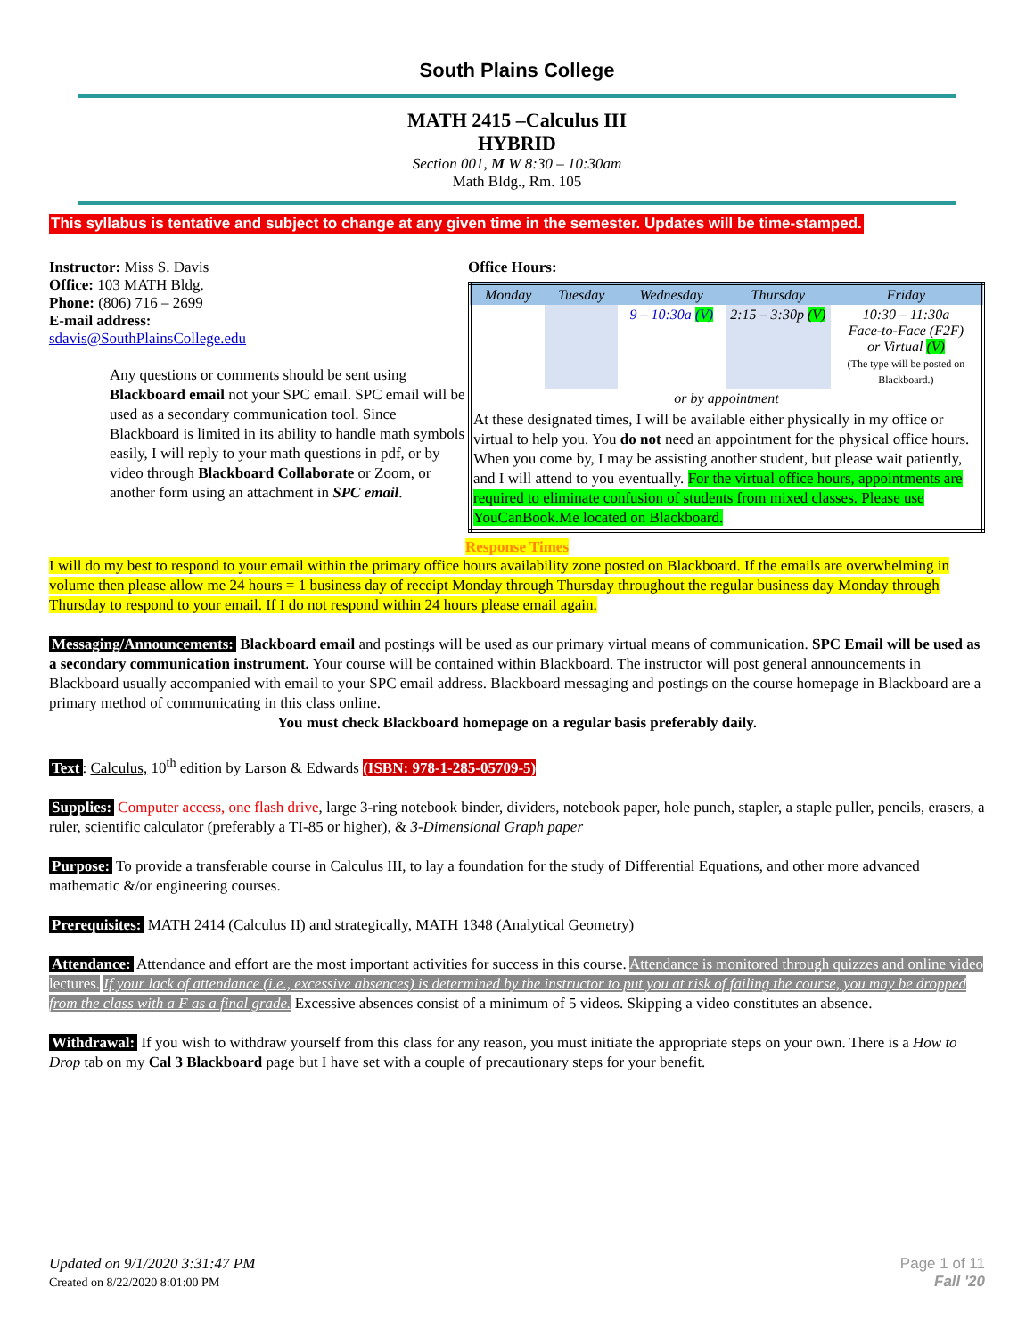South Plains College
MATH 2415 –Calculus III
HYBRID
Section 001, M W 8:30 – 10:30am
Math Bldg., Rm. 105
This syllabus is tentative and subject to change at any given time in the semester. Updates will be time-stamped.
Instructor: Miss S. Davis
Office: 103 MATH Bldg.
Phone: (806) 716 – 2699
E-mail address:
sdavis@SouthPlainsCollege.edu
Any questions or comments should be sent using Blackboard email not your SPC email. SPC email will be used as a secondary communication tool. Since Blackboard is limited in its ability to handle math symbols easily, I will reply to your math questions in pdf, or by video through Blackboard Collaborate or Zoom, or another form using an attachment in SPC email.
Office Hours:
| Monday | Tuesday | Wednesday | Thursday | Friday |
| | | 9 – 10:30a (V) | 2:15 – 3:30p (V) | 10:30 – 11:30a Face-to-Face (F2F) or Virtual (V) (The type will be posted on Blackboard.) |
| or by appointment | | | | |
| At these designated times, I will be available either physically in my office or virtual to help you. You do not need an appointment for the physical office hours. When you come by, I may be assisting another student, but please wait patiently, and I will attend to you eventually. For the virtual office hours, appointments are required to eliminate confusion of students from mixed classes. Please use YouCanBook.Me located on Blackboard. | | | | |
Response Times
I will do my best to respond to your email within the primary office hours availability zone posted on Blackboard. If the emails are overwhelming in volume then please allow me 24 hours = 1 business day of receipt Monday through Thursday throughout the regular business day Monday through Thursday to respond to your email. If I do not respond within 24 hours please email again.
Messaging/Announcements: Blackboard email and postings will be used as our primary virtual means of communication. SPC Email will be used as a secondary communication instrument. Your course will be contained within Blackboard. The instructor will post general announcements in Blackboard usually accompanied with email to your SPC email address. Blackboard messaging and postings on the course homepage in Blackboard are a primary method of communicating in this class online.
You must check Blackboard homepage on a regular basis preferably daily.
Text: Calculus, 10<sup>th</sup> edition by Larson & Edwards (ISBN: 978-1-285-05709-5)
Supplies: Computer access, one flash drive, large 3-ring notebook binder, dividers, notebook paper, hole punch, stapler, a staple puller, pencils, erasers, a ruler, scientific calculator (preferably a TI-85 or higher), & 3-Dimensional Graph paper
Purpose: To provide a transferable course in Calculus III, to lay a foundation for the study of Differential Equations, and other more advanced mathematic &/or engineering courses.
Prerequisites: MATH 2414 (Calculus II) and strategically, MATH 1348 (Analytical Geometry)
Attendance: Attendance and effort are the most important activities for success in this course. Attendance is monitored through quizzes and online video lectures. If your lack of attendance (i.e., excessive absences) is determined by the instructor to put you at risk of failing the course, you may be dropped from the class with a F as a final grade. Excessive absences consist of a minimum of 5 videos. Skipping a video constitutes an absence.
Withdrawal: If you wish to withdraw yourself from this class for any reason, you must initiate the appropriate steps on your own. There is a How to Drop tab on my Cal 3 Blackboard page but I have set with a couple of precautionary steps for your benefit.
Updated on 9/1/2020 3:31:47 PM
Created on 8/22/2020 8:01:00 PM
Page 1 of 11
Fall '20